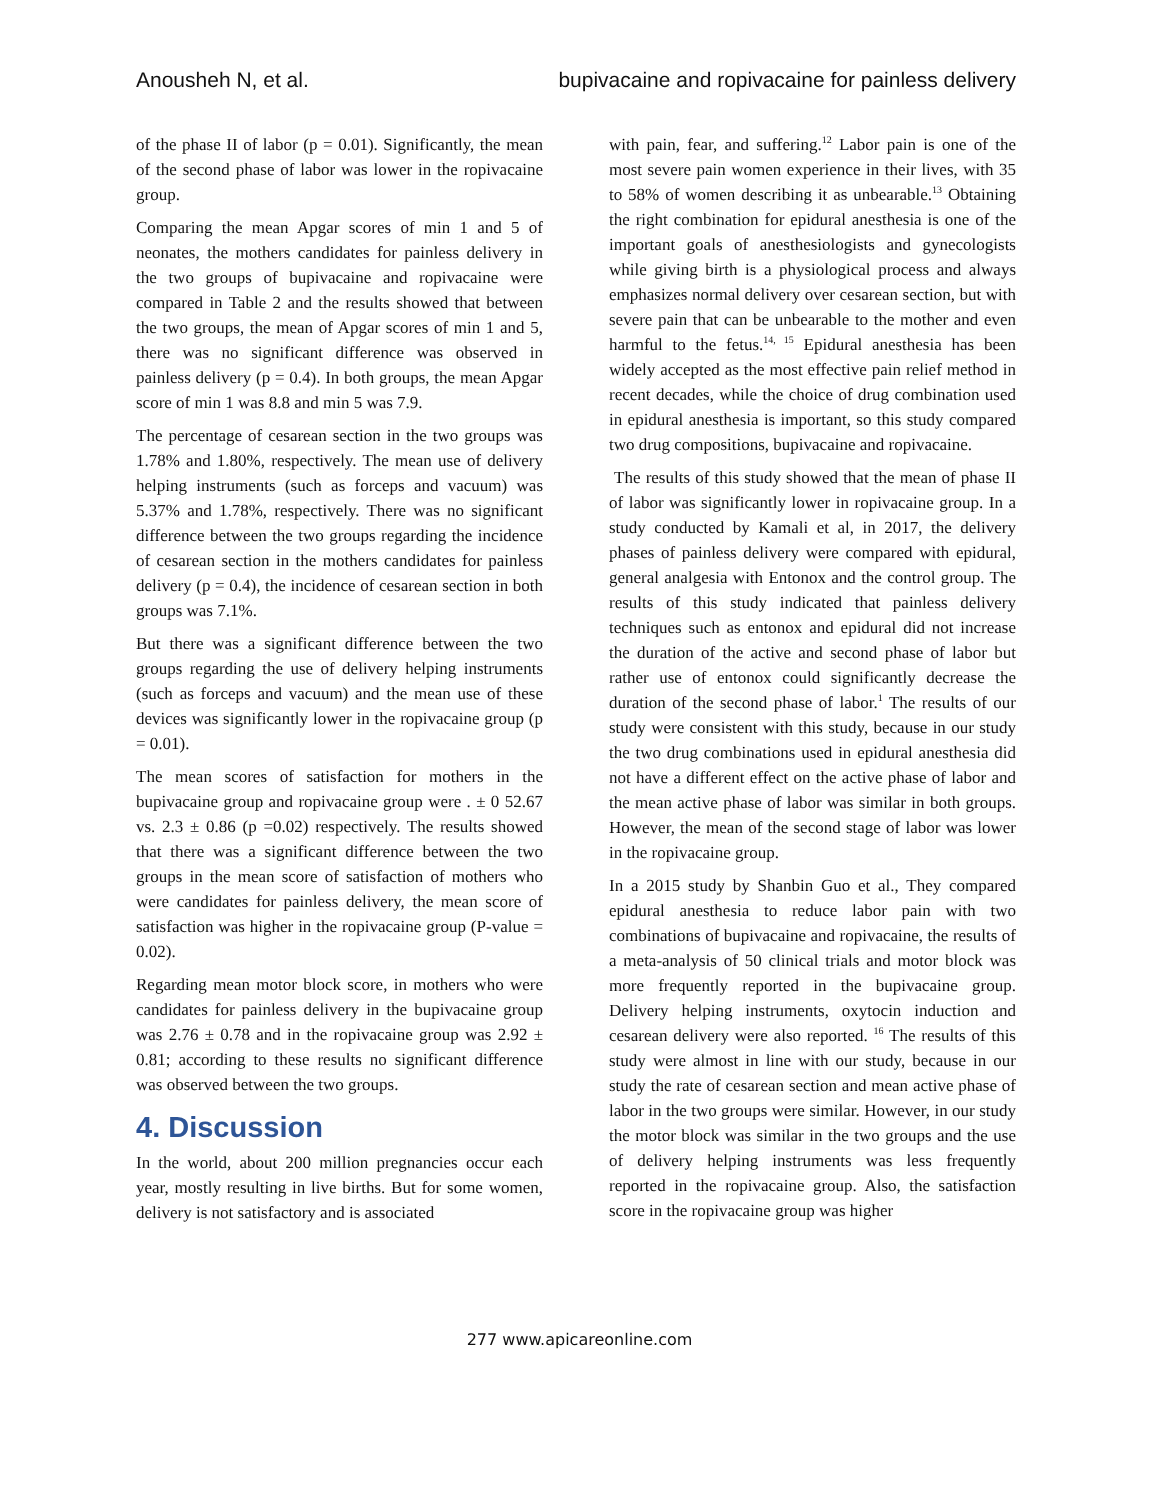Anousheh N, et al. bupivacaine and ropivacaine for painless delivery
of the phase II of labor (p = 0.01). Significantly, the mean of the second phase of labor was lower in the ropivacaine group.
Comparing the mean Apgar scores of min 1 and 5 of neonates, the mothers candidates for painless delivery in the two groups of bupivacaine and ropivacaine were compared in Table 2 and the results showed that between the two groups, the mean of Apgar scores of min 1 and 5, there was no significant difference was observed in painless delivery (p = 0.4). In both groups, the mean Apgar score of min 1 was 8.8 and min 5 was 7.9.
The percentage of cesarean section in the two groups was 1.78% and 1.80%, respectively. The mean use of delivery helping instruments (such as forceps and vacuum) was 5.37% and 1.78%, respectively. There was no significant difference between the two groups regarding the incidence of cesarean section in the mothers candidates for painless delivery (p = 0.4), the incidence of cesarean section in both groups was 7.1%.
But there was a significant difference between the two groups regarding the use of delivery helping instruments (such as forceps and vacuum) and the mean use of these devices was significantly lower in the ropivacaine group (p = 0.01).
The mean scores of satisfaction for mothers in the bupivacaine group and ropivacaine group were . ± 0 52.67 vs. 2.3 ± 0.86 (p =0.02) respectively. The results showed that there was a significant difference between the two groups in the mean score of satisfaction of mothers who were candidates for painless delivery, the mean score of satisfaction was higher in the ropivacaine group (P-value = 0.02).
Regarding mean motor block score, in mothers who were candidates for painless delivery in the bupivacaine group was 2.76 ± 0.78 and in the ropivacaine group was 2.92 ± 0.81; according to these results no significant difference was observed between the two groups.
4. Discussion
In the world, about 200 million pregnancies occur each year, mostly resulting in live births. But for some women, delivery is not satisfactory and is associated
with pain, fear, and suffering.<sup>12</sup> Labor pain is one of the most severe pain women experience in their lives, with 35 to 58% of women describing it as unbearable.<sup>13</sup> Obtaining the right combination for epidural anesthesia is one of the important goals of anesthesiologists and gynecologists while giving birth is a physiological process and always emphasizes normal delivery over cesarean section, but with severe pain that can be unbearable to the mother and even harmful to the fetus.<sup>14, 15</sup> Epidural anesthesia has been widely accepted as the most effective pain relief method in recent decades, while the choice of drug combination used in epidural anesthesia is important, so this study compared two drug compositions, bupivacaine and ropivacaine.
The results of this study showed that the mean of phase II of labor was significantly lower in ropivacaine group. In a study conducted by Kamali et al, in 2017, the delivery phases of painless delivery were compared with epidural, general analgesia with Entonox and the control group. The results of this study indicated that painless delivery techniques such as entonox and epidural did not increase the duration of the active and second phase of labor but rather use of entonox could significantly decrease the duration of the second phase of labor.<sup>1</sup> The results of our study were consistent with this study, because in our study the two drug combinations used in epidural anesthesia did not have a different effect on the active phase of labor and the mean active phase of labor was similar in both groups. However, the mean of the second stage of labor was lower in the ropivacaine group.
In a 2015 study by Shanbin Guo et al., They compared epidural anesthesia to reduce labor pain with two combinations of bupivacaine and ropivacaine, the results of a meta-analysis of 50 clinical trials and motor block was more frequently reported in the bupivacaine group. Delivery helping instruments, oxytocin induction and cesarean delivery were also reported. <sup>16</sup> The results of this study were almost in line with our study, because in our study the rate of cesarean section and mean active phase of labor in the two groups were similar. However, in our study the motor block was similar in the two groups and the use of delivery helping instruments was less frequently reported in the ropivacaine group. Also, the satisfaction score in the ropivacaine group was higher
277 www.apicareonline.com